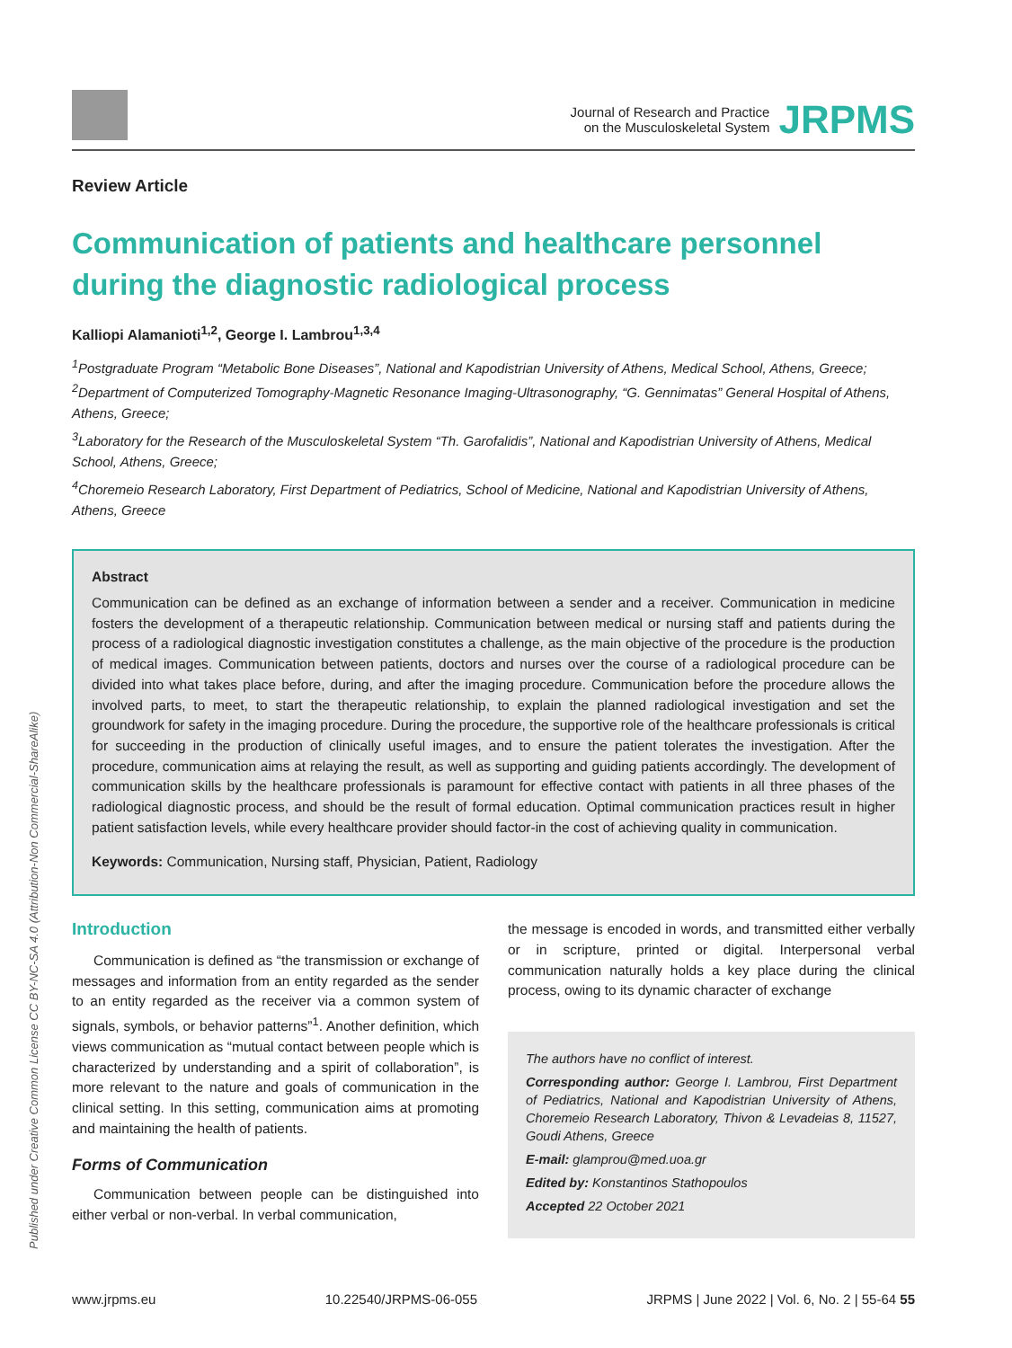Published under Creative Common License CC BY-NC-SA 4.0 (Attribution-Non Commercial-ShareAlike)
Journal of Research and Practice
on the Musculoskeletal System
JRPMS
Review Article
Communication of patients and healthcare personnel during the diagnostic radiological process
Kalliopi Alamanioti<sup>1,2</sup>, George I. Lambrou<sup>1,3,4</sup>
<sup>1</sup> Postgraduate Program “Metabolic Bone Diseases”, National and Kapodistrian University of Athens, Medical School, Athens, Greece;
<sup>2</sup> Department of Computerized Tomography-Magnetic Resonance Imaging-Ultrasonography, “G. Gennimatas” General Hospital of Athens, Athens, Greece;
<sup>3</sup> Laboratory for the Research of the Musculoskeletal System “Th. Garofalidis”, National and Kapodistrian University of Athens, Medical School, Athens, Greece;
<sup>4</sup> Choremeio Research Laboratory, First Department of Pediatrics, School of Medicine, National and Kapodistrian University of Athens, Athens, Greece
Abstract
Communication can be defined as an exchange of information between a sender and a receiver. Communication in medicine fosters the development of a therapeutic relationship. Communication between medical or nursing staff and patients during the process of a radiological diagnostic investigation constitutes a challenge, as the main objective of the procedure is the production of medical images. Communication between patients, doctors and nurses over the course of a radiological procedure can be divided into what takes place before, during, and after the imaging procedure. Communication before the procedure allows the involved parts, to meet, to start the therapeutic relationship, to explain the planned radiological investigation and set the groundwork for safety in the imaging procedure. During the procedure, the supportive role of the healthcare professionals is critical for succeeding in the production of clinically useful images, and to ensure the patient tolerates the investigation. After the procedure, communication aims at relaying the result, as well as supporting and guiding patients accordingly. The development of communication skills by the healthcare professionals is paramount for effective contact with patients in all three phases of the radiological diagnostic process, and should be the result of formal education. Optimal communication practices result in higher patient satisfaction levels, while every healthcare provider should factor-in the cost of achieving quality in communication.
Keywords: Communication, Nursing staff, Physician, Patient, Radiology
Introduction
Communication is defined as “the transmission or exchange of messages and information from an entity regarded as the sender to an entity regarded as the receiver via a common system of signals, symbols, or behavior patterns”<sup>1</sup>. Another definition, which views communication as “mutual contact between people which is characterized by understanding and a spirit of collaboration”, is more relevant to the nature and goals of communication in the clinical setting. In this setting, communication aims at promoting and maintaining the health of patients.
Forms of Communication
Communication between people can be distinguished into either verbal or non-verbal. In verbal communication,
the message is encoded in words, and transmitted either verbally or in scripture, printed or digital. Interpersonal verbal communication naturally holds a key place during the clinical process, owing to its dynamic character of exchange
The authors have no conflict of interest.
Corresponding author: George I. Lambrou, First Department of Pediatrics, National and Kapodistrian University of Athens, Choremeio Research Laboratory, Thivon & Levadeias 8, 11527, Goudi Athens, Greece
E-mail: glamprou@med.uoa.gr
Edited by: Konstantinos Stathopoulos
Accepted 22 October 2021
www.jrpms.eu 10.22540/JRPMS-06-055 JRPMS | June 2022 | Vol. 6, No. 2 | 55-64 55